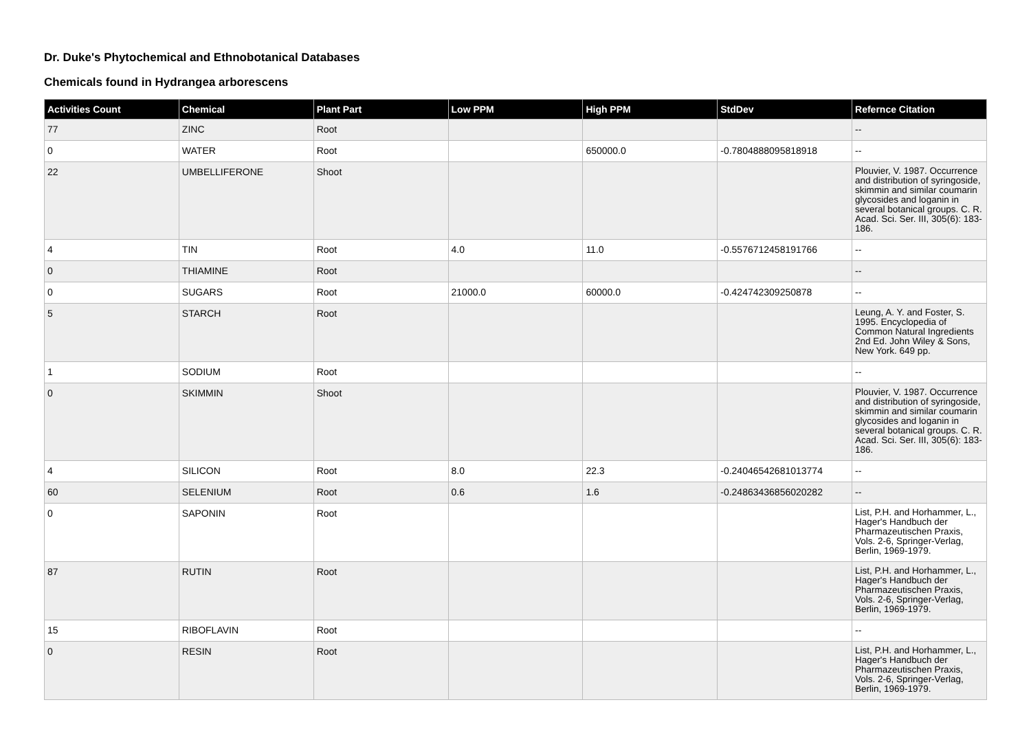Dr. Duke's Phytochemical and Ethnobotanical Databases
Chemicals found in Hydrangea arborescens
| Activities Count | Chemical | Plant Part | Low PPM | High PPM | StdDev | Refernce Citation |
| --- | --- | --- | --- | --- | --- | --- |
| 77 | ZINC | Root | | | | -- |
| 0 | WATER | Root | | 650000.0 | -0.7804888095818918 | -- |
| 22 | UMBELLIFERONE | Shoot | | | | Plouvier, V. 1987. Occurrence and distribution of syringoside, skimmin and similar coumarin glycosides and loganin in several botanical groups. C. R. Acad. Sci. Ser. III, 305(6): 183-186. |
| 4 | TIN | Root | 4.0 | 11.0 | -0.5576712458191766 | -- |
| 0 | THIAMINE | Root | | | | -- |
| 0 | SUGARS | Root | 21000.0 | 60000.0 | -0.424742309250878 | -- |
| 5 | STARCH | Root | | | | Leung, A. Y. and Foster, S. 1995. Encyclopedia of Common Natural Ingredients 2nd Ed. John Wiley & Sons, New York. 649 pp. |
| 1 | SODIUM | Root | | | | -- |
| 0 | SKIMMIN | Shoot | | | | Plouvier, V. 1987. Occurrence and distribution of syringoside, skimmin and similar coumarin glycosides and loganin in several botanical groups. C. R. Acad. Sci. Ser. III, 305(6): 183-186. |
| 4 | SILICON | Root | 8.0 | 22.3 | -0.24046542681013774 | -- |
| 60 | SELENIUM | Root | 0.6 | 1.6 | -0.24863436856020282 | -- |
| 0 | SAPONIN | Root | | | | List, P.H. and Horhammer, L., Hager's Handbuch der Pharmazeutischen Praxis, Vols. 2-6, Springer-Verlag, Berlin, 1969-1979. |
| 87 | RUTIN | Root | | | | List, P.H. and Horhammer, L., Hager's Handbuch der Pharmazeutischen Praxis, Vols. 2-6, Springer-Verlag, Berlin, 1969-1979. |
| 15 | RIBOFLAVIN | Root | | | | -- |
| 0 | RESIN | Root | | | | List, P.H. and Horhammer, L., Hager's Handbuch der Pharmazeutischen Praxis, Vols. 2-6, Springer-Verlag, Berlin, 1969-1979. |